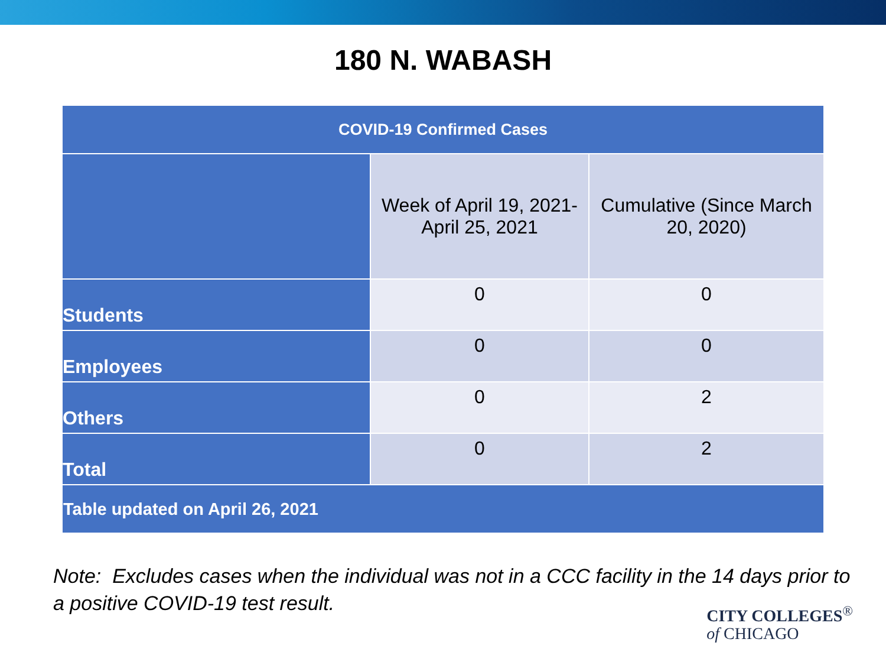180 N. WABASH
| COVID-19 Confirmed Cases | | |
| --- | --- | --- |
| | Week of April 19, 2021- April 25, 2021 | Cumulative (Since March 20, 2020) |
| Students | 0 | 0 |
| Employees | 0 | 0 |
| Others | 0 | 2 |
| Total | 0 | 2 |
| Table updated on April 26, 2021 | | |
Note: Excludes cases when the individual was not in a CCC facility in the 14 days prior to a positive COVID-19 test result.
CITY COLLEGES<sup>®</sup>
of CHICAGO